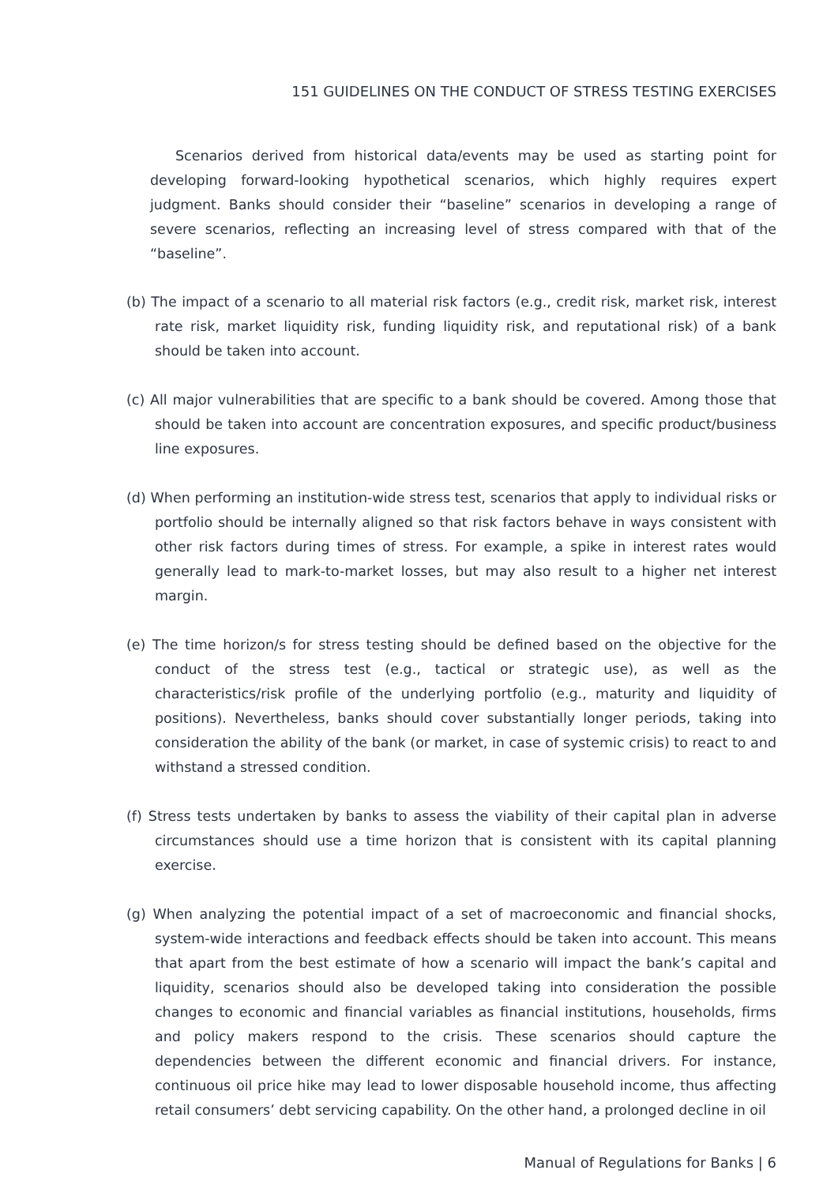151 GUIDELINES ON THE CONDUCT OF STRESS TESTING EXERCISES
Scenarios derived from historical data/events may be used as starting point for developing forward-looking hypothetical scenarios, which highly requires expert judgment. Banks should consider their “baseline” scenarios in developing a range of severe scenarios, reflecting an increasing level of stress compared with that of the “baseline”.
(b) The impact of a scenario to all material risk factors (e.g., credit risk, market risk, interest rate risk, market liquidity risk, funding liquidity risk, and reputational risk) of a bank should be taken into account.
(c) All major vulnerabilities that are specific to a bank should be covered. Among those that should be taken into account are concentration exposures, and specific product/business line exposures.
(d) When performing an institution-wide stress test, scenarios that apply to individual risks or portfolio should be internally aligned so that risk factors behave in ways consistent with other risk factors during times of stress. For example, a spike in interest rates would generally lead to mark-to-market losses, but may also result to a higher net interest margin.
(e) The time horizon/s for stress testing should be defined based on the objective for the conduct of the stress test (e.g., tactical or strategic use), as well as the characteristics/risk profile of the underlying portfolio (e.g., maturity and liquidity of positions). Nevertheless, banks should cover substantially longer periods, taking into consideration the ability of the bank (or market, in case of systemic crisis) to react to and withstand a stressed condition.
(f) Stress tests undertaken by banks to assess the viability of their capital plan in adverse circumstances should use a time horizon that is consistent with its capital planning exercise.
(g) When analyzing the potential impact of a set of macroeconomic and financial shocks, system-wide interactions and feedback effects should be taken into account. This means that apart from the best estimate of how a scenario will impact the bank’s capital and liquidity, scenarios should also be developed taking into consideration the possible changes to economic and financial variables as financial institutions, households, firms and policy makers respond to the crisis. These scenarios should capture the dependencies between the different economic and financial drivers. For instance, continuous oil price hike may lead to lower disposable household income, thus affecting retail consumers’ debt servicing capability. On the other hand, a prolonged decline in oil
Manual of Regulations for Banks | 6